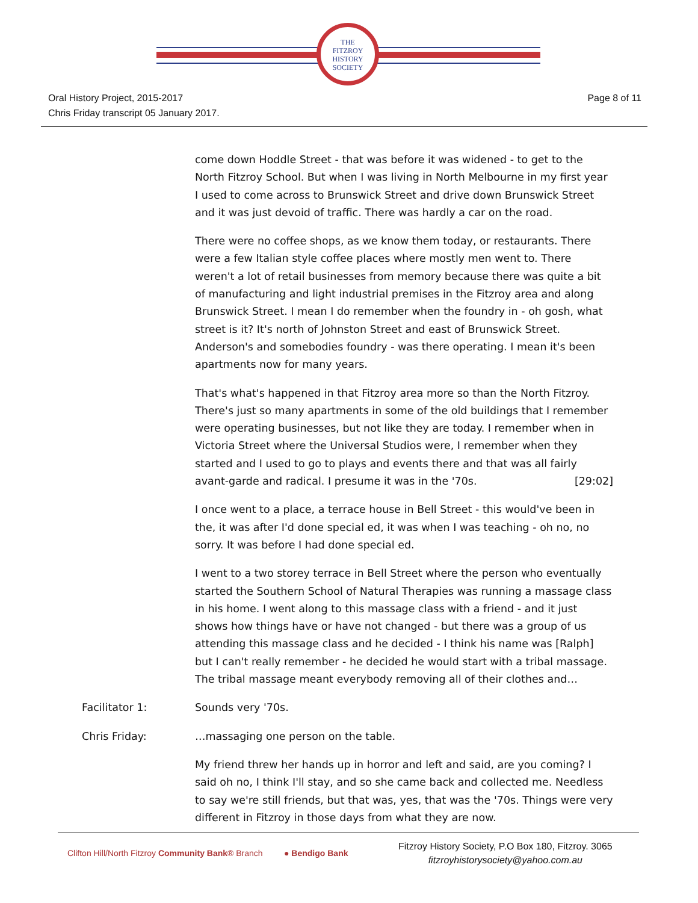THE
FITZROY
HISTORY
SOCIETY
Oral History Project, 2015-2017
Chris Friday transcript 05 January 2017.
Page 8 of 11
come down Hoddle Street - that was before it was widened - to get to the North Fitzroy School. But when I was living in North Melbourne in my first year I used to come across to Brunswick Street and drive down Brunswick Street and it was just devoid of traffic. There was hardly a car on the road.
There were no coffee shops, as we know them today, or restaurants. There were a few Italian style coffee places where mostly men went to. There weren't a lot of retail businesses from memory because there was quite a bit of manufacturing and light industrial premises in the Fitzroy area and along Brunswick Street. I mean I do remember when the foundry in - oh gosh, what street is it? It's north of Johnston Street and east of Brunswick Street. Anderson's and somebodies foundry - was there operating. I mean it's been apartments now for many years.
That's what's happened in that Fitzroy area more so than the North Fitzroy. There's just so many apartments in some of the old buildings that I remember were operating businesses, but not like they are today. I remember when in Victoria Street where the Universal Studios were, I remember when they started and I used to go to plays and events there and that was all fairly avant-garde and radical. I presume it was in the '70s. [29:02]
I once went to a place, a terrace house in Bell Street - this would've been in the, it was after I'd done special ed, it was when I was teaching - oh no, no sorry. It was before I had done special ed.
I went to a two storey terrace in Bell Street where the person who eventually started the Southern School of Natural Therapies was running a massage class in his home. I went along to this massage class with a friend - and it just shows how things have or have not changed - but there was a group of us attending this massage class and he decided - I think his name was [Ralph] but I can't really remember - he decided he would start with a tribal massage. The tribal massage meant everybody removing all of their clothes and…
Facilitator 1: Sounds very '70s.
Chris Friday: …massaging one person on the table.
My friend threw her hands up in horror and left and said, are you coming? I said oh no, I think I'll stay, and so she came back and collected me. Needless to say we're still friends, but that was, yes, that was the '70s. Things were very different in Fitzroy in those days from what they are now.
Clifton Hill/North Fitzroy Community Bank® Branch
● Bendigo Bank
Fitzroy History Society, P.O Box 180, Fitzroy. 3065
fitzroyhistorysociety@yahoo.com.au